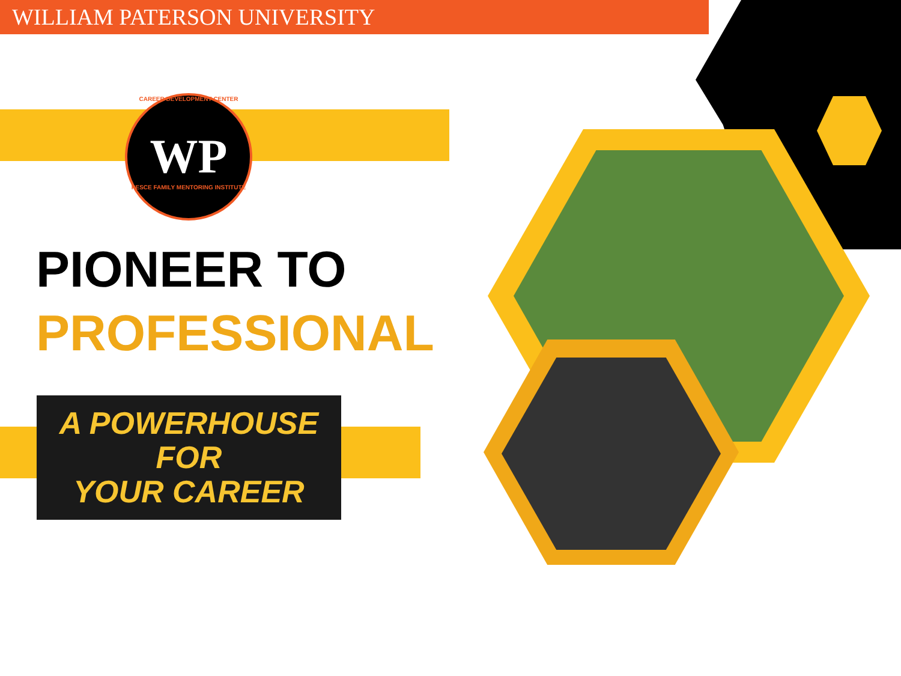WILLIAM PATERSON UNIVERSITY
CAREER DEVELOPMENT CENTER
WP
PESCE FAMILY MENTORING INSTITUTE
PIONEER TO
PROFESSIONAL
A POWERHOUSE FOR
YOUR CAREER